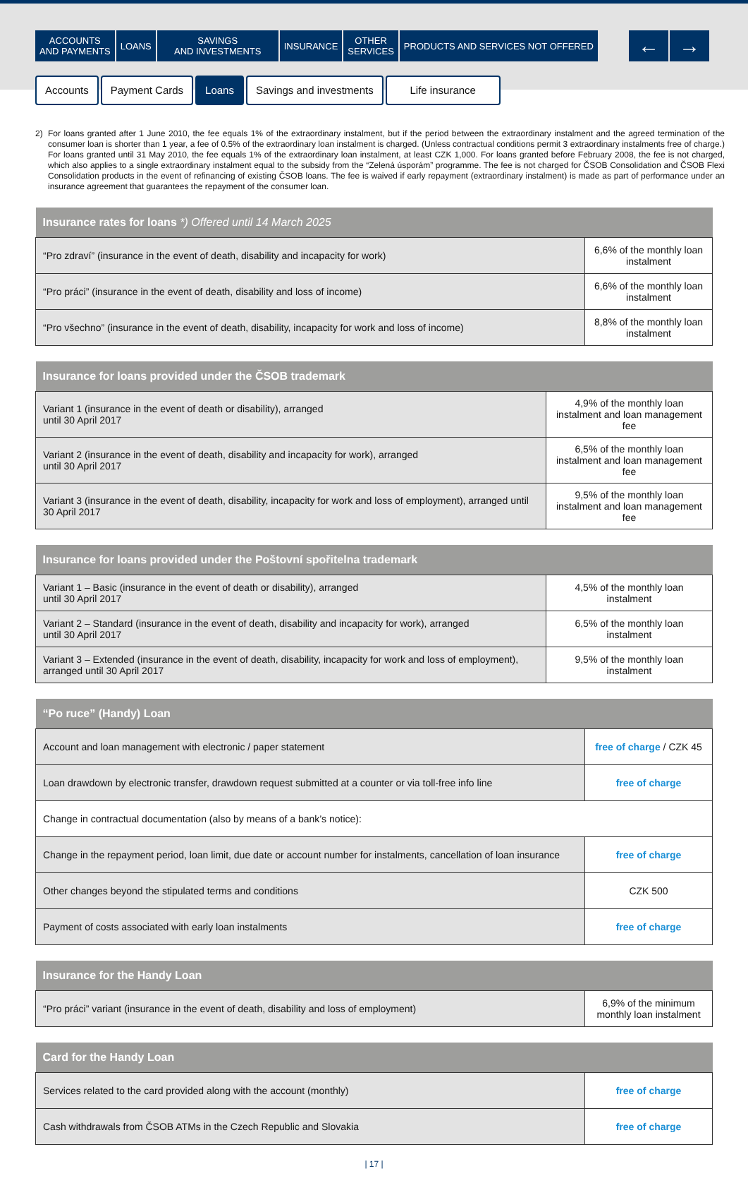ACCOUNTS
AND PAYMENTS
LOANS SAVINGS
AND INVESTMENTS
INSURANCE OTHER
SERVICES
PRODUCTS AND SERVICES NOT OFFERED
← →
Accounts Payment Cards Loans Savings and investments Life insurance
2) For loans granted after 1 June 2010, the fee equals 1% of the extraordinary instalment, but if the period between the extraordinary instalment and the agreed termination of the consumer loan is shorter than 1 year, a fee of 0.5% of the extraordinary loan instalment is charged. (Unless contractual conditions permit 3 extraordinary instalments free of charge.) For loans granted until 31 May 2010, the fee equals 1% of the extraordinary loan instalment, at least CZK 1,000. For loans granted before February 2008, the fee is not charged, which also applies to a single extraordinary instalment equal to the subsidy from the “Zelená úsporám” programme. The fee is not charged for ČSOB Consolidation and ČSOB Flexi Consolidation products in the event of refinancing of existing ČSOB loans. The fee is waived if early repayment (extraordinary instalment) is made as part of performance under an insurance agreement that guarantees the repayment of the consumer loan.
| Insurance rates for loans *) Offered until 14 March 2025 | |
| --- | --- |
| “Pro zdraví” (insurance in the event of death, disability and incapacity for work) | 6,6% of the monthly loan instalment |
| “Pro práci” (insurance in the event of death, disability and loss of income) | 6,6% of the monthly loan instalment |
| “Pro všechno” (insurance in the event of death, disability, incapacity for work and loss of income) | 8,8% of the monthly loan instalment |
| Insurance for loans provided under the ČSOB trademark | |
| --- | --- |
| Variant 1 (insurance in the event of death or disability), arranged until 30 April 2017 | 4,9% of the monthly loan instalment and loan management fee |
| Variant 2 (insurance in the event of death, disability and incapacity for work), arranged until 30 April 2017 | 6,5% of the monthly loan instalment and loan management fee |
| Variant 3 (insurance in the event of death, disability, incapacity for work and loss of employment), arranged until 30 April 2017 | 9,5% of the monthly loan instalment and loan management fee |
| Insurance for loans provided under the Poštovní spořitelna trademark | |
| --- | --- |
| Variant 1 – Basic (insurance in the event of death or disability), arranged until 30 April 2017 | 4,5% of the monthly loan instalment |
| Variant 2 – Standard (insurance in the event of death, disability and incapacity for work), arranged until 30 April 2017 | 6,5% of the monthly loan instalment |
| Variant 3 – Extended (insurance in the event of death, disability, incapacity for work and loss of employment), arranged until 30 April 2017 | 9,5% of the monthly loan instalment |
| “Po ruce” (Handy) Loan | |
| --- | --- |
| Account and loan management with electronic / paper statement | free of charge / CZK 45 |
| Loan drawdown by electronic transfer, drawdown request submitted at a counter or via toll-free info line | free of charge |
| Change in contractual documentation (also by means of a bank’s notice): | |
| Change in the repayment period, loan limit, due date or account number for instalments, cancellation of loan insurance | free of charge |
| Other changes beyond the stipulated terms and conditions | CZK 500 |
| Payment of costs associated with early loan instalments | free of charge |
| Insurance for the Handy Loan | |
| --- | --- |
| “Pro práci” variant (insurance in the event of death, disability and loss of employment) | 6,9% of the minimum monthly loan instalment |
| Card for the Handy Loan | |
| --- | --- |
| Services related to the card provided along with the account (monthly) | free of charge |
| Cash withdrawals from ČSOB ATMs in the Czech Republic and Slovakia | free of charge |
| 17 |